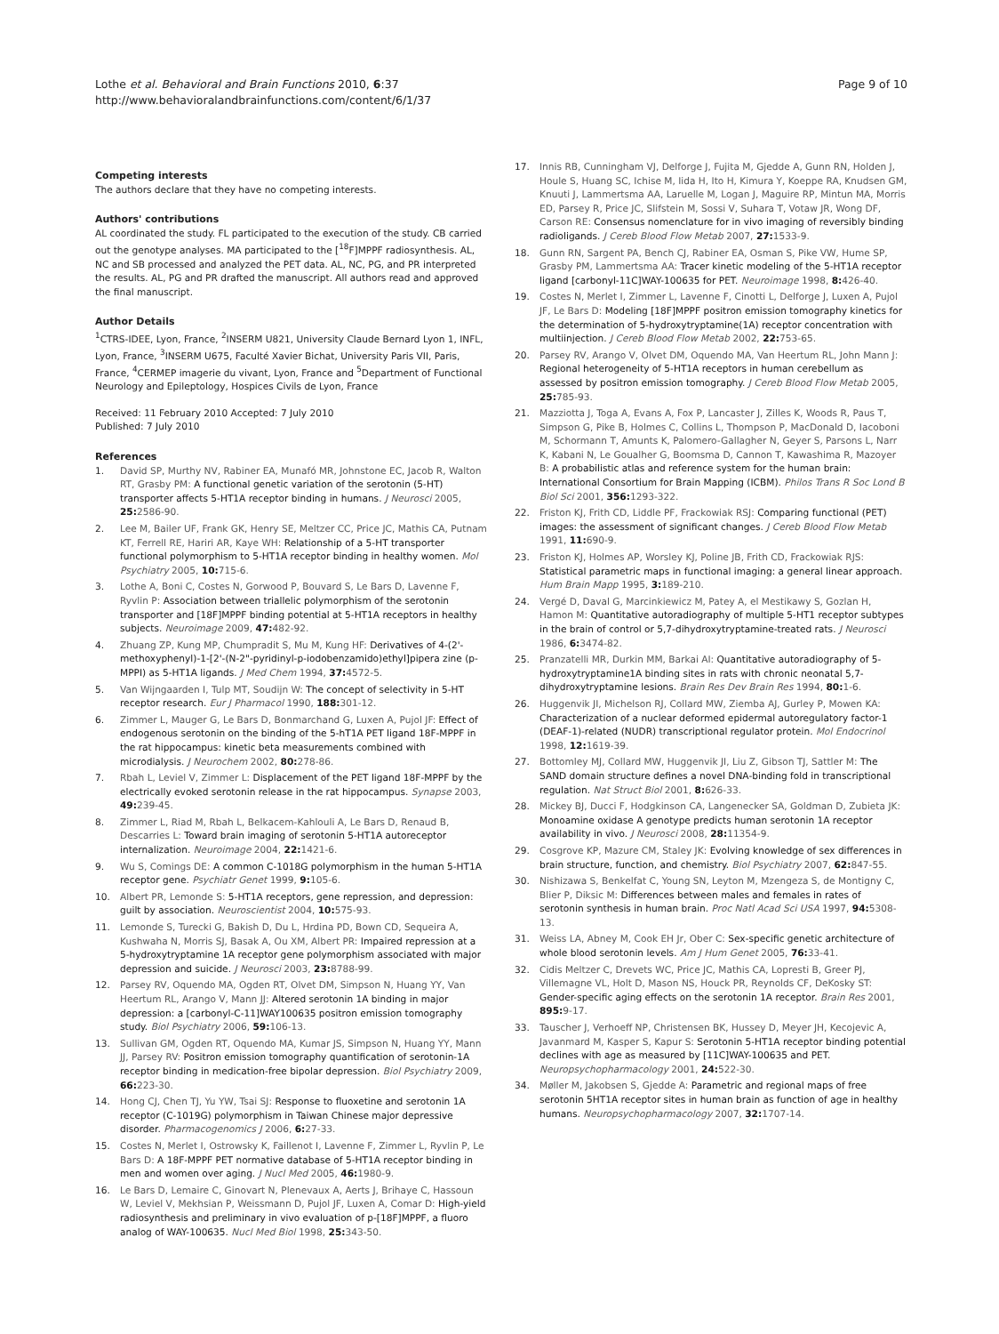Lothe et al. Behavioral and Brain Functions 2010, 6:37
http://www.behavioralandbrainfunctions.com/content/6/1/37
Page 9 of 10
Competing interests
The authors declare that they have no competing interests.
Authors' contributions
AL coordinated the study. FL participated to the execution of the study. CB carried out the genotype analyses. MA participated to the [<sup>18</sup>F]MPPF radiosynthesis. AL, NC and SB processed and analyzed the PET data. AL, NC, PG, and PR interpreted the results. AL, PG and PR drafted the manuscript. All authors read and approved the final manuscript.
Author Details
<sup>1</sup> CTRS-IDEE, Lyon, France, <sup>2</sup>INSERM U821, University Claude Bernard Lyon 1, INFL, Lyon, France, <sup>3</sup>INSERM U675, Faculté Xavier Bichat, University Paris VII, Paris, France, <sup>4</sup>CERMEP imagerie du vivant, Lyon, France and <sup>5</sup>Department of Functional Neurology and Epileptology, Hospices Civils de Lyon, France
Received: 11 February 2010 Accepted: 7 July 2010
Published: 7 July 2010
References
1. David SP, Murthy NV, Rabiner EA, Munafó MR, Johnstone EC, Jacob R, Walton RT, Grasby PM: A functional genetic variation of the serotonin (5-HT) transporter affects 5-HT1A receptor binding in humans. J Neurosci 2005, 25: 2586-90.
2. Lee M, Bailer UF, Frank GK, Henry SE, Meltzer CC, Price JC, Mathis CA, Putnam KT, Ferrell RE, Hariri AR, Kaye WH: Relationship of a 5-HT transporter functional polymorphism to 5-HT1A receptor binding in healthy women. Mol Psychiatry 2005, 10: 715-6.
3. Lothe A, Boni C, Costes N, Gorwood P, Bouvard S, Le Bars D, Lavenne F, Ryvlin P: Association between triallelic polymorphism of the serotonin transporter and [18F]MPPF binding potential at 5-HT1A receptors in healthy subjects. Neuroimage 2009, 47: 482-92.
4. Zhuang ZP, Kung MP, Chumpradit S, Mu M, Kung HF: Derivatives of 4-(2'-methoxyphenyl)-1-[2'-(N-2"-pyridinyl-p-iodobenzamido)ethyl]pipera zine (p-MPPI) as 5-HT1A ligands. J Med Chem 1994, 37: 4572-5.
5. Van Wijngaarden I, Tulp MT, Soudijn W: The concept of selectivity in 5-HT receptor research. Eur J Pharmacol 1990, 188: 301-12.
6. Zimmer L, Mauger G, Le Bars D, Bonmarchand G, Luxen A, Pujol JF: Effect of endogenous serotonin on the binding of the 5-hT1A PET ligand 18F-MPPF in the rat hippocampus: kinetic beta measurements combined with microdialysis. J Neurochem 2002, 80: 278-86.
7. Rbah L, Leviel V, Zimmer L: Displacement of the PET ligand 18F-MPPF by the electrically evoked serotonin release in the rat hippocampus. Synapse 2003, 49: 239-45.
8. Zimmer L, Riad M, Rbah L, Belkacem-Kahlouli A, Le Bars D, Renaud B, Descarries L: Toward brain imaging of serotonin 5-HT1A autoreceptor internalization. Neuroimage 2004, 22: 1421-6.
9. Wu S, Comings DE: A common C-1018G polymorphism in the human 5-HT1A receptor gene. Psychiatr Genet 1999, 9: 105-6.
10. Albert PR, Lemonde S: 5-HT1A receptors, gene repression, and depression: guilt by association. Neuroscientist 2004, 10: 575-93.
11. Lemonde S, Turecki G, Bakish D, Du L, Hrdina PD, Bown CD, Sequeira A, Kushwaha N, Morris SJ, Basak A, Ou XM, Albert PR: Impaired repression at a 5-hydroxytryptamine 1A receptor gene polymorphism associated with major depression and suicide. J Neurosci 2003, 23: 8788-99.
12. Parsey RV, Oquendo MA, Ogden RT, Olvet DM, Simpson N, Huang YY, Van Heertum RL, Arango V, Mann JJ: Altered serotonin 1A binding in major depression: a [carbonyl-C-11]WAY100635 positron emission tomography study. Biol Psychiatry 2006, 59: 106-13.
13. Sullivan GM, Ogden RT, Oquendo MA, Kumar JS, Simpson N, Huang YY, Mann JJ, Parsey RV: Positron emission tomography quantification of serotonin-1A receptor binding in medication-free bipolar depression. Biol Psychiatry 2009, 66: 223-30.
14. Hong CJ, Chen TJ, Yu YW, Tsai SJ: Response to fluoxetine and serotonin 1A receptor (C-1019G) polymorphism in Taiwan Chinese major depressive disorder. Pharmacogenomics J 2006, 6: 27-33.
15. Costes N, Merlet I, Ostrowsky K, Faillenot I, Lavenne F, Zimmer L, Ryvlin P, Le Bars D: A 18F-MPPF PET normative database of 5-HT1A receptor binding in men and women over aging. J Nucl Med 2005, 46: 1980-9.
16. Le Bars D, Lemaire C, Ginovart N, Plenevaux A, Aerts J, Brihaye C, Hassoun W, Leviel V, Mekhsian P, Weissmann D, Pujol JF, Luxen A, Comar D: High-yield radiosynthesis and preliminary in vivo evaluation of p-[18F]MPPF, a fluoro analog of WAY-100635. Nucl Med Biol 1998, 25: 343-50.
17. Innis RB, Cunningham VJ, Delforge J, Fujita M, Gjedde A, Gunn RN, Holden J, Houle S, Huang SC, Ichise M, Iida H, Ito H, Kimura Y, Koeppe RA, Knudsen GM, Knuuti J, Lammertsma AA, Laruelle M, Logan J, Maguire RP, Mintun MA, Morris ED, Parsey R, Price JC, Slifstein M, Sossi V, Suhara T, Votaw JR, Wong DF, Carson RE: Consensus nomenclature for in vivo imaging of reversibly binding radioligands. J Cereb Blood Flow Metab 2007, 27: 1533-9.
18. Gunn RN, Sargent PA, Bench CJ, Rabiner EA, Osman S, Pike VW, Hume SP, Grasby PM, Lammertsma AA: Tracer kinetic modeling of the 5-HT1A receptor ligand [carbonyl-11C]WAY-100635 for PET. Neuroimage 1998, 8: 426-40.
19. Costes N, Merlet I, Zimmer L, Lavenne F, Cinotti L, Delforge J, Luxen A, Pujol JF, Le Bars D: Modeling [18F]MPPF positron emission tomography kinetics for the determination of 5-hydroxytryptamine(1A) receptor concentration with multiinjection. J Cereb Blood Flow Metab 2002, 22: 753-65.
20. Parsey RV, Arango V, Olvet DM, Oquendo MA, Van Heertum RL, John Mann J: Regional heterogeneity of 5-HT1A receptors in human cerebellum as assessed by positron emission tomography. J Cereb Blood Flow Metab 2005, 25: 785-93.
21. Mazziotta J, Toga A, Evans A, Fox P, Lancaster J, Zilles K, Woods R, Paus T, Simpson G, Pike B, Holmes C, Collins L, Thompson P, MacDonald D, Iacoboni M, Schormann T, Amunts K, Palomero-Gallagher N, Geyer S, Parsons L, Narr K, Kabani N, Le Goualher G, Boomsma D, Cannon T, Kawashima R, Mazoyer B: A probabilistic atlas and reference system for the human brain: International Consortium for Brain Mapping (ICBM). Philos Trans R Soc Lond B Biol Sci 2001, 356: 1293-322.
22. Friston KJ, Frith CD, Liddle PF, Frackowiak RSJ: Comparing functional (PET) images: the assessment of significant changes. J Cereb Blood Flow Metab 1991, 11: 690-9.
23. Friston KJ, Holmes AP, Worsley KJ, Poline JB, Frith CD, Frackowiak RJS: Statistical parametric maps in functional imaging: a general linear approach. Hum Brain Mapp 1995, 3: 189-210.
24. Vergé D, Daval G, Marcinkiewicz M, Patey A, el Mestikawy S, Gozlan H, Hamon M: Quantitative autoradiography of multiple 5-HT1 receptor subtypes in the brain of control or 5,7-dihydroxytryptamine-treated rats. J Neurosci 1986, 6: 3474-82.
25. Pranzatelli MR, Durkin MM, Barkai AI: Quantitative autoradiography of 5-hydroxytryptamine1A binding sites in rats with chronic neonatal 5,7-dihydroxytryptamine lesions. Brain Res Dev Brain Res 1994, 80: 1-6.
26. Huggenvik JI, Michelson RJ, Collard MW, Ziemba AJ, Gurley P, Mowen KA: Characterization of a nuclear deformed epidermal autoregulatory factor-1 (DEAF-1)-related (NUDR) transcriptional regulator protein. Mol Endocrinol 1998, 12: 1619-39.
27. Bottomley MJ, Collard MW, Huggenvik JI, Liu Z, Gibson TJ, Sattler M: The SAND domain structure defines a novel DNA-binding fold in transcriptional regulation. Nat Struct Biol 2001, 8: 626-33.
28. Mickey BJ, Ducci F, Hodgkinson CA, Langenecker SA, Goldman D, Zubieta JK: Monoamine oxidase A genotype predicts human serotonin 1A receptor availability in vivo. J Neurosci 2008, 28: 11354-9.
29. Cosgrove KP, Mazure CM, Staley JK: Evolving knowledge of sex differences in brain structure, function, and chemistry. Biol Psychiatry 2007, 62: 847-55.
30. Nishizawa S, Benkelfat C, Young SN, Leyton M, Mzengeza S, de Montigny C, Blier P, Diksic M: Differences between males and females in rates of serotonin synthesis in human brain. Proc Natl Acad Sci USA 1997, 94: 5308-13.
31. Weiss LA, Abney M, Cook EH Jr, Ober C: Sex-specific genetic architecture of whole blood serotonin levels. Am J Hum Genet 2005, 76: 33-41.
32. Cidis Meltzer C, Drevets WC, Price JC, Mathis CA, Lopresti B, Greer PJ, Villemagne VL, Holt D, Mason NS, Houck PR, Reynolds CF, DeKosky ST: Gender-specific aging effects on the serotonin 1A receptor. Brain Res 2001, 895: 9-17.
33. Tauscher J, Verhoeff NP, Christensen BK, Hussey D, Meyer JH, Kecojevic A, Javanmard M, Kasper S, Kapur S: Serotonin 5-HT1A receptor binding potential declines with age as measured by [11C]WAY-100635 and PET. Neuropsychopharmacology 2001, 24: 522-30.
34. Møller M, Jakobsen S, Gjedde A: Parametric and regional maps of free serotonin 5HT1A receptor sites in human brain as function of age in healthy humans. Neuropsychopharmacology 2007, 32: 1707-14.